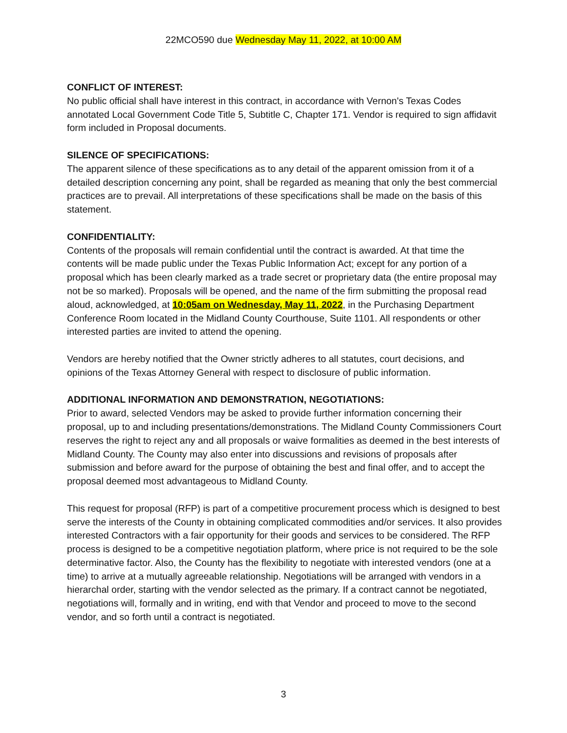22MCO590 due Wednesday May 11, 2022, at 10:00 AM
CONFLICT OF INTEREST:
No public official shall have interest in this contract, in accordance with Vernon's Texas Codes annotated Local Government Code Title 5, Subtitle C, Chapter 171. Vendor is required to sign affidavit form included in Proposal documents.
SILENCE OF SPECIFICATIONS:
The apparent silence of these specifications as to any detail of the apparent omission from it of a detailed description concerning any point, shall be regarded as meaning that only the best commercial practices are to prevail. All interpretations of these specifications shall be made on the basis of this statement.
CONFIDENTIALITY:
Contents of the proposals will remain confidential until the contract is awarded. At that time the contents will be made public under the Texas Public Information Act; except for any portion of a proposal which has been clearly marked as a trade secret or proprietary data (the entire proposal may not be so marked). Proposals will be opened, and the name of the firm submitting the proposal read aloud, acknowledged, at 10:05am on Wednesday, May 11, 2022, in the Purchasing Department Conference Room located in the Midland County Courthouse, Suite 1101. All respondents or other interested parties are invited to attend the opening.
Vendors are hereby notified that the Owner strictly adheres to all statutes, court decisions, and opinions of the Texas Attorney General with respect to disclosure of public information.
ADDITIONAL INFORMATION AND DEMONSTRATION, NEGOTIATIONS:
Prior to award, selected Vendors may be asked to provide further information concerning their proposal, up to and including presentations/demonstrations. The Midland County Commissioners Court reserves the right to reject any and all proposals or waive formalities as deemed in the best interests of Midland County. The County may also enter into discussions and revisions of proposals after submission and before award for the purpose of obtaining the best and final offer, and to accept the proposal deemed most advantageous to Midland County.
This request for proposal (RFP) is part of a competitive procurement process which is designed to best serve the interests of the County in obtaining complicated commodities and/or services. It also provides interested Contractors with a fair opportunity for their goods and services to be considered. The RFP process is designed to be a competitive negotiation platform, where price is not required to be the sole determinative factor. Also, the County has the flexibility to negotiate with interested vendors (one at a time) to arrive at a mutually agreeable relationship. Negotiations will be arranged with vendors in a hierarchal order, starting with the vendor selected as the primary. If a contract cannot be negotiated, negotiations will, formally and in writing, end with that Vendor and proceed to move to the second vendor, and so forth until a contract is negotiated.
3